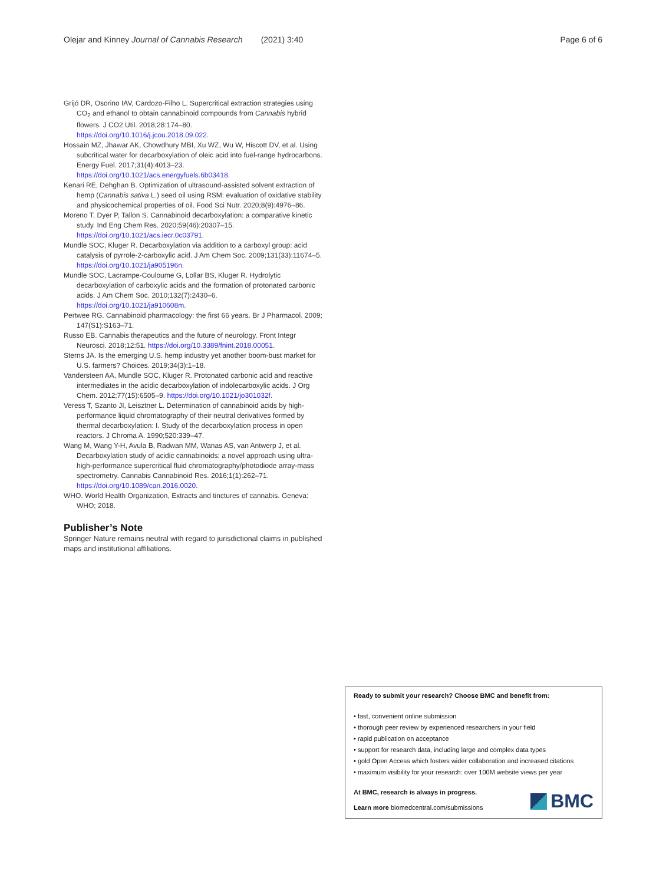Olejar and Kinney Journal of Cannabis Research (2021) 3:40 Page 6 of 6
Grijó DR, Osorino IAV, Cardozo-Filho L. Supercritical extraction strategies using CO<sub>2</sub> and ethanol to obtain cannabinoid compounds from Cannabis hybrid flowers. J CO2 Util. 2018;28:174–80. https://doi.org/10.1016/j.jcou.2018.09.022.
Hossain MZ, Jhawar AK, Chowdhury MBI, Xu WZ, Wu W, Hiscott DV, et al. Using subcritical water for decarboxylation of oleic acid into fuel-range hydrocarbons. Energy Fuel. 2017;31(4):4013–23. https://doi.org/10.1021/acs.energyfuels.6b03418.
Kenari RE, Dehghan B. Optimization of ultrasound-assisted solvent extraction of hemp (Cannabis sativa L.) seed oil using RSM: evaluation of oxidative stability and physicochemical properties of oil. Food Sci Nutr. 2020;8(9):4976–86.
Moreno T, Dyer P, Tallon S. Cannabinoid decarboxylation: a comparative kinetic study. Ind Eng Chem Res. 2020;59(46):20307–15. https://doi.org/10.1021/acs.iecr.0c03791.
Mundle SOC, Kluger R. Decarboxylation via addition to a carboxyl group: acid catalysis of pyrrole-2-carboxylic acid. J Am Chem Soc. 2009;131(33):11674–5. https://doi.org/10.1021/ja905196n.
Mundle SOC, Lacrampe-Couloume G, Lollar BS, Kluger R. Hydrolytic decarboxylation of carboxylic acids and the formation of protonated carbonic acids. J Am Chem Soc. 2010;132(7):2430–6. https://doi.org/10.1021/ja910608m.
Pertwee RG. Cannabinoid pharmacology: the first 66 years. Br J Pharmacol. 2009; 147(S1):S163–71.
Russo EB. Cannabis therapeutics and the future of neurology. Front Integr Neurosci. 2018;12:51. https://doi.org/10.3389/fnint.2018.00051.
Sterns JA. Is the emerging U.S. hemp industry yet another boom-bust market for U.S. farmers? Choices. 2019;34(3):1–18.
Vandersteen AA, Mundle SOC, Kluger R. Protonated carbonic acid and reactive intermediates in the acidic decarboxylation of indolecarboxylic acids. J Org Chem. 2012;77(15):6505–9. https://doi.org/10.1021/jo301032f.
Veress T, Szanto JI, Leisztner L. Determination of cannabinoid acids by high-performance liquid chromatography of their neutral derivatives formed by thermal decarboxylation: I. Study of the decarboxylation process in open reactors. J Chroma A. 1990;520:339–47.
Wang M, Wang Y-H, Avula B, Radwan MM, Wanas AS, van Antwerp J, et al. Decarboxylation study of acidic cannabinoids: a novel approach using ultra-high-performance supercritical fluid chromatography/photodiode array-mass spectrometry. Cannabis Cannabinoid Res. 2016;1(1):262–71. https://doi.org/10.1089/can.2016.0020.
WHO. World Health Organization, Extracts and tinctures of cannabis. Geneva: WHO; 2018.
Publisher’s Note
Springer Nature remains neutral with regard to jurisdictional claims in published maps and institutional affiliations.
Ready to submit your research? Choose BMC and benefit from:
• fast, convenient online submission
• thorough peer review by experienced researchers in your field
• rapid publication on acceptance
• support for research data, including large and complex data types
• gold Open Access which fosters wider collaboration and increased citations
• maximum visibility for your research: over 100M website views per year
At BMC, research is always in progress.
Learn more biomedcentral.com/submissions
BMC